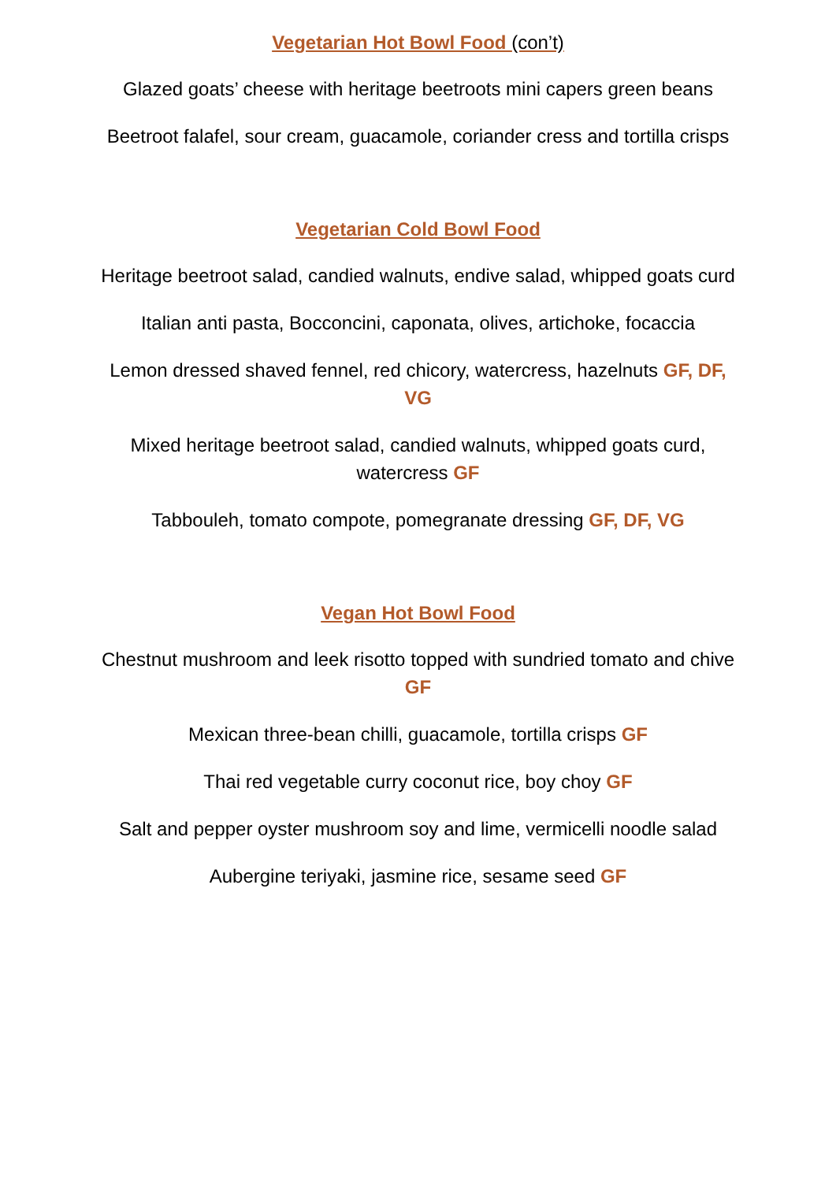Vegetarian Hot Bowl Food (con’t)
Glazed goats’ cheese with heritage beetroots mini capers green beans
Beetroot falafel, sour cream, guacamole, coriander cress and tortilla crisps
Vegetarian Cold Bowl Food
Heritage beetroot salad, candied walnuts, endive salad, whipped goats curd
Italian anti pasta, Bocconcini, caponata, olives, artichoke, focaccia
Lemon dressed shaved fennel, red chicory, watercress, hazelnuts GF, DF, VG
Mixed heritage beetroot salad, candied walnuts, whipped goats curd, watercress GF
Tabbouleh, tomato compote, pomegranate dressing GF, DF, VG
Vegan Hot Bowl Food
Chestnut mushroom and leek risotto topped with sundried tomato and chive GF
Mexican three-bean chilli, guacamole, tortilla crisps GF
Thai red vegetable curry coconut rice, boy choy GF
Salt and pepper oyster mushroom soy and lime, vermicelli noodle salad
Aubergine teriyaki, jasmine rice, sesame seed GF